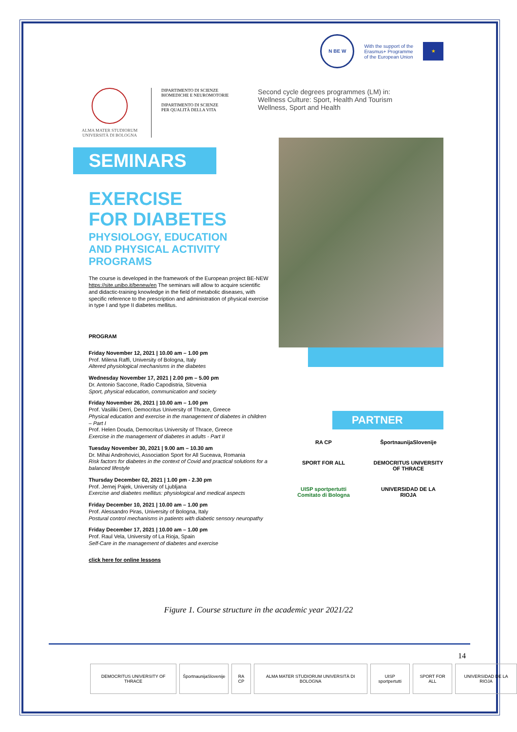N BE W
With the support of the
Erasmus+ Programme
of the European Union
★
ALMA MATER STUDIORUM
UNIVERSITÀ DI BOLOGNA
DIPARTIMENTO DI SCIENZE
BIOMEDICHE E NEUROMOTORIE
DIPARTIMENTO DI SCIENZE
PER QUALITÀ DELLA VITA
Second cycle degrees programmes (LM) in:
Wellness Culture: Sport, Health And Tourism
Wellness, Sport and Health
SEMINARS
EXERCISE
FOR DIABETES
PHYSIOLOGY, EDUCATION
AND PHYSICAL ACTIVITY
PROGRAMS
The course is developed in the framework of the European project BE-NEW https://site.unibo.it/benew/en The seminars will allow to acquire scientific and didactic-training knowledge in the field of metabolic diseases, with specific reference to the prescription and administration of physical exercise in type I and type II diabetes mellitus.
PROGRAM
Friday November 12, 2021 | 10.00 am – 1.00 pm
Prof. Milena Raffi, University of Bologna, Italy
Altered physiological mechanisms in the diabetes
Wednesday November 17, 2021 | 2.00 pm – 5.00 pm
Dr. Antonio Saccone, Radio Capodistria, Slovenia
Sport, physical education, communication and society
Friday November 26, 2021 | 10.00 am – 1.00 pm
Prof. Vasiliki Derri, Democritus University of Thrace, Greece
Physical education and exercise in the management of diabetes in children – Part I
Prof. Helen Douda, Democritus University of Thrace, Greece
Exercise in the management of diabetes in adults - Part II
Tuesday November 30, 2021 | 9.00 am – 10.30 am
Dr. Mihai Androhovici, Association Sport for All Suceava, Romania
Risk factors for diabetes in the context of Covid and practical solutions for a balanced lifestyle
Thursday December 02, 2021 | 1.00 pm - 2.30 pm
Prof. Jernej Pajek, University of Ljubljana
Exercise and diabetes mellitus: physiological and medical aspects
Friday December 10, 2021 | 10.00 am – 1.00 pm
Prof. Alessandro Piras, University of Bologna, Italy
Postural control mechanisms in patients with diabetic sensory neuropathy
Friday December 17, 2021 | 10.00 am – 1.00 pm
Prof. Raul Vela, University of La Rioja, Spain
Self-Care in the management of diabetes and exercise
click here for online lessons
PARTNER
RA CP
ŠportnaunijaSlovenije
SPORT FOR ALL
DEMOCRITUS UNIVERSITY OF THRACE
UISP sportpertutti
Comitato di Bologna
UNIVERSIDAD DE LA RIOJA
Figure 1. Course structure in the academic year 2021/22
14
DEMOCRITUS UNIVERSITY OF THRACE
ŠportnaunijaSlovenije RA CP ALMA MATER STUDIORUM UNIVERSITÀ DI BOLOGNA
UISP sportpertutti SPORT FOR ALL UNIVERSIDAD DE LA RIOJA